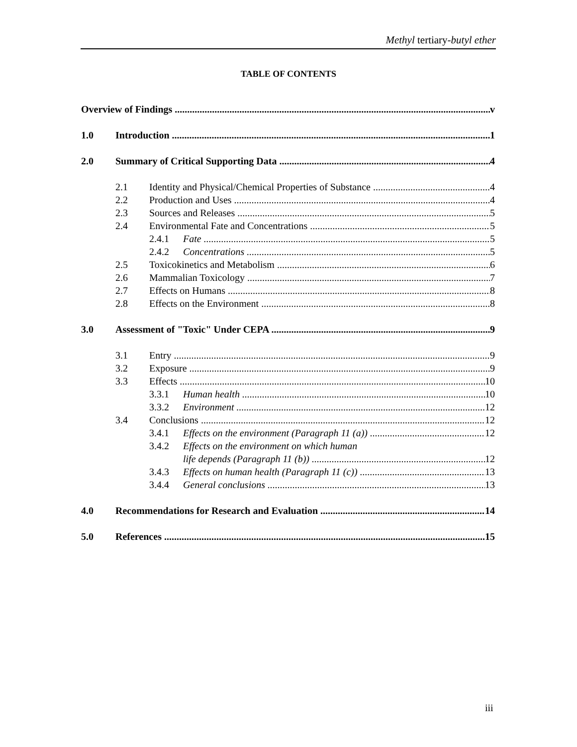Methyl tertiary-butyl ether
TABLE OF CONTENTS
Overview of Findings v
1.0 Introduction 1
2.0 Summary of Critical Supporting Data 4
2.1 Identity and Physical/Chemical Properties of Substance 4
2.2 Production and Uses 4
2.3 Sources and Releases 5
2.4 Environmental Fate and Concentrations 5
2.4.1 Fate 5
2.4.2 Concentrations 5
2.5 Toxicokinetics and Metabolism 6
2.6 Mammalian Toxicology 7
2.7 Effects on Humans 8
2.8 Effects on the Environment 8
3.0 Assessment of "Toxic" Under CEPA 9
3.1 Entry 9
3.2 Exposure 9
3.3 Effects 10
3.3.1 Human health 10
3.3.2 Environment 12
3.4 Conclusions 12
3.4.1 Effects on the environment (Paragraph 11 (a)) 12
3.4.2 Effects on the environment on which human
life depends (Paragraph 11 (b)) 12
3.4.3 Effects on human health (Paragraph 11 (c)) 13
3.4.4 General conclusions 13
4.0 Recommendations for Research and Evaluation 14
5.0 References 15
iii